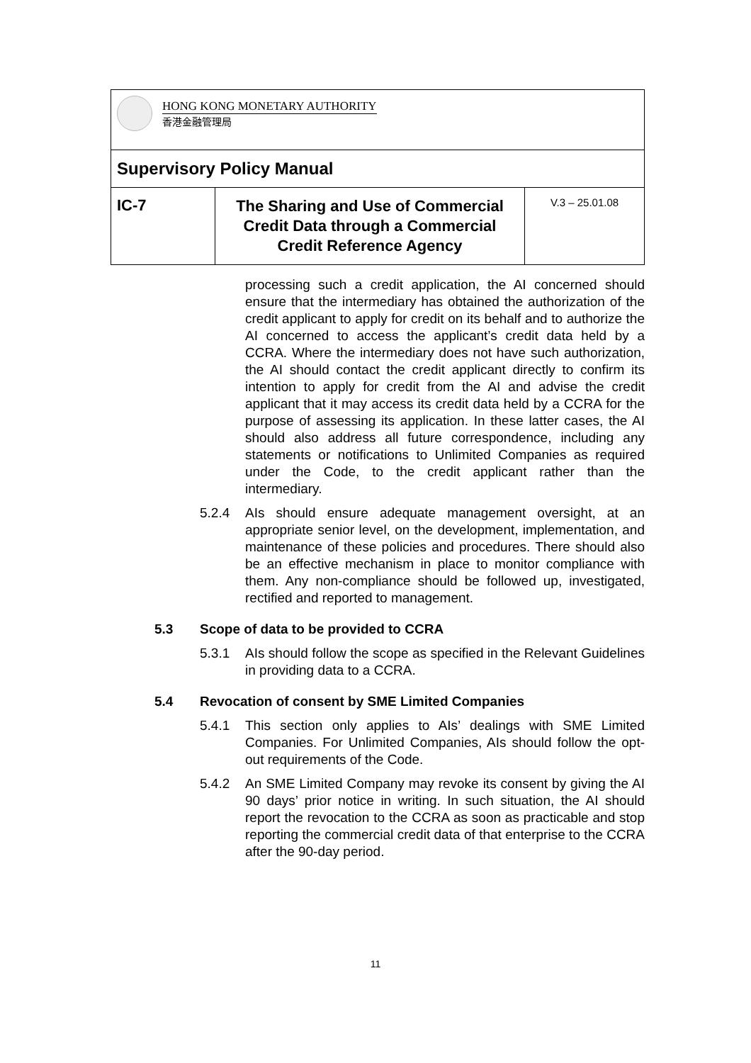| HONG KONG MONETARY AUTHORITY 香港金融管理局 | | |
| Supervisory Policy Manual | | |
| IC-7 | The Sharing and Use of Commercial Credit Data through a Commercial Credit Reference Agency | V.3 – 25.01.08 |
processing such a credit application, the AI concerned should ensure that the intermediary has obtained the authorization of the credit applicant to apply for credit on its behalf and to authorize the AI concerned to access the applicant’s credit data held by a CCRA. Where the intermediary does not have such authorization, the AI should contact the credit applicant directly to confirm its intention to apply for credit from the AI and advise the credit applicant that it may access its credit data held by a CCRA for the purpose of assessing its application. In these latter cases, the AI should also address all future correspondence, including any statements or notifications to Unlimited Companies as required under the Code, to the credit applicant rather than the intermediary.
5.2.4 AIs should ensure adequate management oversight, at an appropriate senior level, on the development, implementation, and maintenance of these policies and procedures. There should also be an effective mechanism in place to monitor compliance with them. Any non-compliance should be followed up, investigated, rectified and reported to management.
5.3 Scope of data to be provided to CCRA
5.3.1 AIs should follow the scope as specified in the Relevant Guidelines in providing data to a CCRA.
5.4 Revocation of consent by SME Limited Companies
5.4.1 This section only applies to AIs’ dealings with SME Limited Companies. For Unlimited Companies, AIs should follow the opt-out requirements of the Code.
5.4.2 An SME Limited Company may revoke its consent by giving the AI 90 days’ prior notice in writing. In such situation, the AI should report the revocation to the CCRA as soon as practicable and stop reporting the commercial credit data of that enterprise to the CCRA after the 90-day period.
11